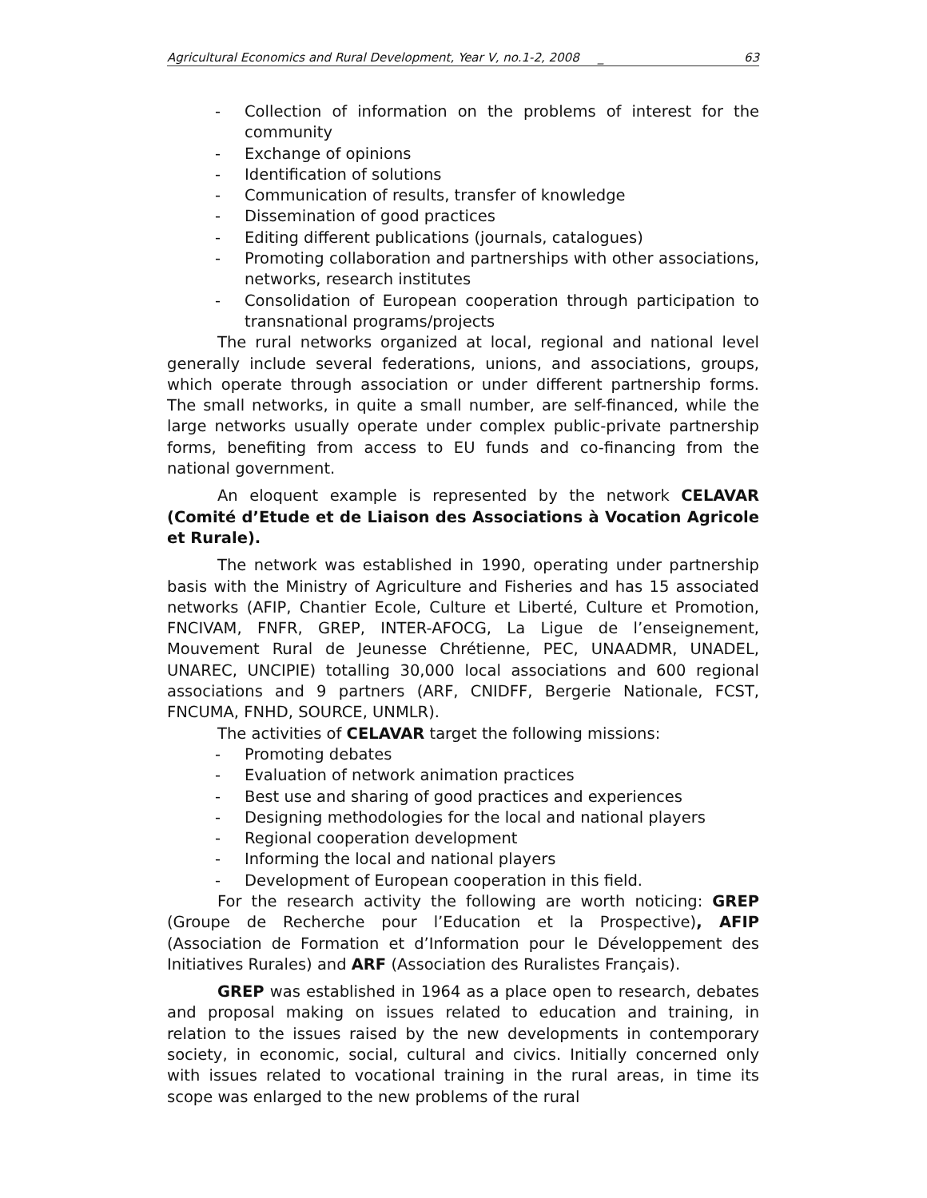Agricultural Economics and Rural Development, Year V, no.1-2, 2008 _ 63
- Collection of information on the problems of interest for the community
- Exchange of opinions
- Identification of solutions
- Communication of results, transfer of knowledge
- Dissemination of good practices
- Editing different publications (journals, catalogues)
- Promoting collaboration and partnerships with other associations, networks, research institutes
- Consolidation of European cooperation through participation to transnational programs/projects
The rural networks organized at local, regional and national level generally include several federations, unions, and associations, groups, which operate through association or under different partnership forms. The small networks, in quite a small number, are self-financed, while the large networks usually operate under complex public-private partnership forms, benefiting from access to EU funds and co-financing from the national government.
An eloquent example is represented by the network CELAVAR (Comité d’Etude et de Liaison des Associations à Vocation Agricole et Rurale).
The network was established in 1990, operating under partnership basis with the Ministry of Agriculture and Fisheries and has 15 associated networks (AFIP, Chantier Ecole, Culture et Liberté, Culture et Promotion, FNCIVAM, FNFR, GREP, INTER-AFOCG, La Ligue de l’enseignement, Mouvement Rural de Jeunesse Chrétienne, PEC, UNAADMR, UNADEL, UNAREC, UNCIPIE) totalling 30,000 local associations and 600 regional associations and 9 partners (ARF, CNIDFF, Bergerie Nationale, FCST, FNCUMA, FNHD, SOURCE, UNMLR).
The activities of CELAVAR target the following missions:
- Promoting debates
- Evaluation of network animation practices
- Best use and sharing of good practices and experiences
- Designing methodologies for the local and national players
- Regional cooperation development
- Informing the local and national players
- Development of European cooperation in this field.
For the research activity the following are worth noticing: GREP (Groupe de Recherche pour l’Education et la Prospective), AFIP (Association de Formation et d’Information pour le Développement des Initiatives Rurales) and ARF (Association des Ruralistes Français).
GREP was established in 1964 as a place open to research, debates and proposal making on issues related to education and training, in relation to the issues raised by the new developments in contemporary society, in economic, social, cultural and civics. Initially concerned only with issues related to vocational training in the rural areas, in time its scope was enlarged to the new problems of the rural